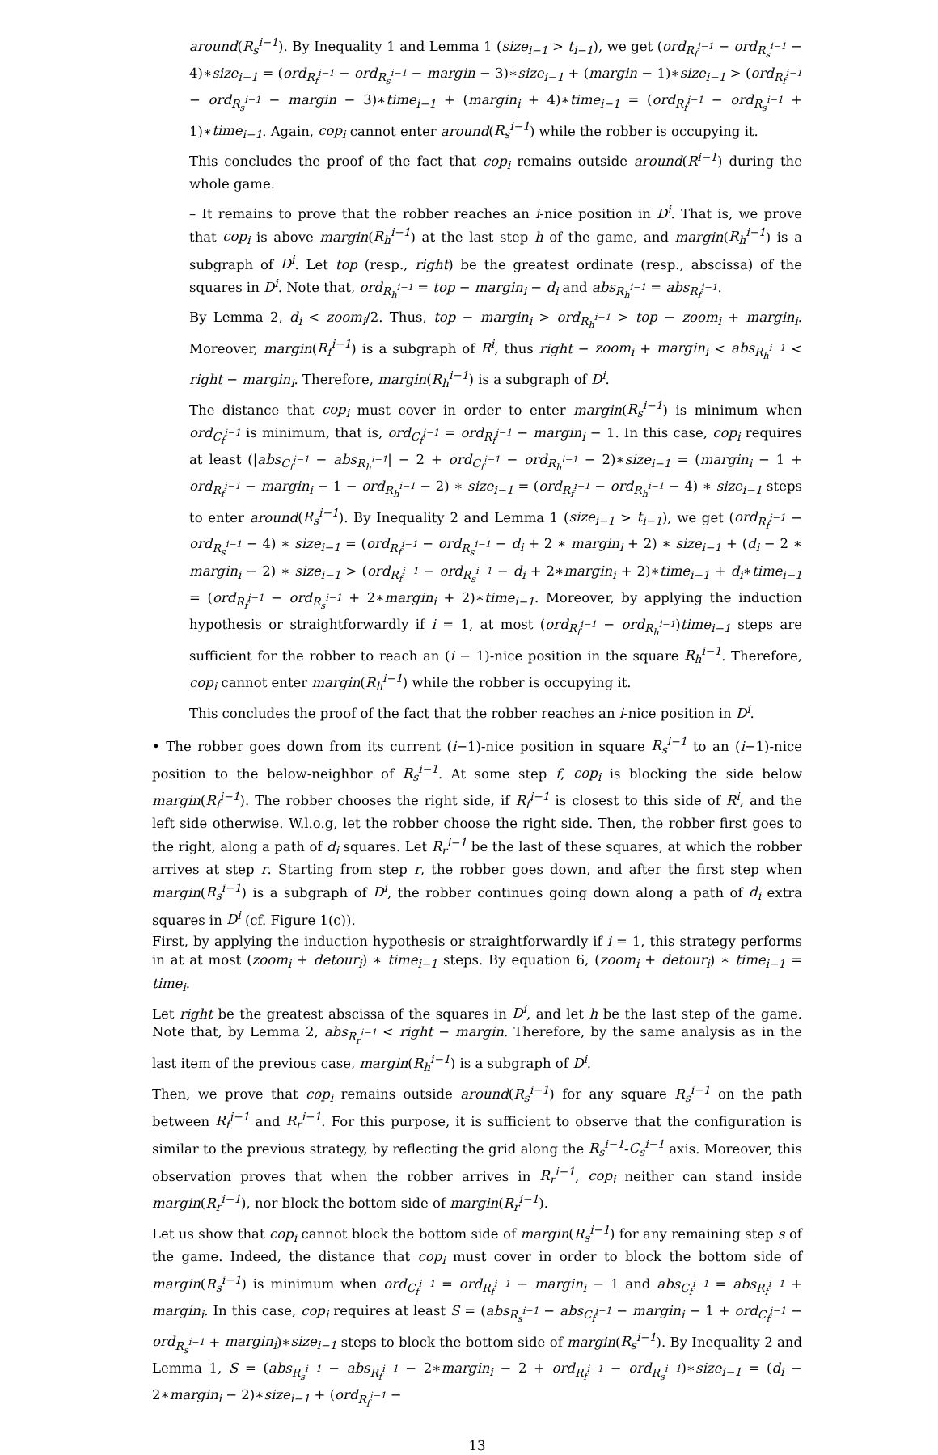around(R<sub>s</sub><sup>i−1</sup>). By Inequality 1 and Lemma 1 (size<sub>i−1</sub> > t<sub>i−1</sub>), we get (ord<sub>R<sub>f</sub><sup>i−1</sup></sub> − ord<sub>R<sub>s</sub><sup>i−1</sup></sub> − 4)∗size<sub>i−1</sub> = (ord<sub>R<sub>f</sub><sup>i−1</sup></sub> − ord<sub>R<sub>s</sub><sup>i−1</sup></sub> − margin − 3)∗size<sub>i−1</sub> + (margin − 1)∗size<sub>i−1</sub> > (ord<sub>R<sub>f</sub><sup>i−1</sup></sub> − ord<sub>R<sub>s</sub><sup>i−1</sup></sub> − margin − 3)∗time<sub>i−1</sub> + (margin<sub>i</sub> + 4)∗time<sub>i−1</sub> = (ord<sub>R<sub>f</sub><sup>i−1</sup></sub> − ord<sub>R<sub>s</sub><sup>i−1</sup></sub> + 1)∗time<sub>i−1</sub>. Again, cop<sub>i</sub> cannot enter around(R<sub>s</sub><sup>i−1</sup>) while the robber is occupying it.
This concludes the proof of the fact that cop<sub>i</sub> remains outside around(R<sup>i−1</sup>) during the whole game.
– It remains to prove that the robber reaches an i-nice position in D<sup>i</sup>. That is, we prove that cop<sub>i</sub> is above margin(R<sub>h</sub><sup>i−1</sup>) at the last step h of the game, and margin(R<sub>h</sub><sup>i−1</sup>) is a subgraph of D<sup>i</sup>. Let top (resp., right) be the greatest ordinate (resp., abscissa) of the squares in D<sup>i</sup>. Note that, ord<sub>R<sub>h</sub><sup>i−1</sup></sub> = top − margin<sub>i</sub> − d<sub>i</sub> and abs<sub>R<sub>h</sub><sup>i−1</sup></sub> = abs<sub>R<sub>f</sub><sup>i−1</sup></sub>.
By Lemma 2, d<sub>i</sub> < zoom<sub>i</sub>/2. Thus, top − margin<sub>i</sub> > ord<sub>R<sub>h</sub><sup>i−1</sup></sub> > top − zoom<sub>i</sub> + margin<sub>i</sub>. Moreover, margin(R<sub>f</sub><sup>i−1</sup>) is a subgraph of R<sup>i</sup>, thus right − zoom<sub>i</sub> + margin<sub>i</sub> < abs<sub>R<sub>h</sub><sup>i−1</sup></sub> < right − margin<sub>i</sub>. Therefore, margin(R<sub>h</sub><sup>i−1</sup>) is a subgraph of D<sup>i</sup>.
The distance that cop<sub>i</sub> must cover in order to enter margin(R<sub>s</sub><sup>i−1</sup>) is minimum when ord<sub>C<sub>f</sub><sup>i−1</sup></sub> is minimum, that is, ord<sub>C<sub>f</sub><sup>i−1</sup></sub> = ord<sub>R<sub>f</sub><sup>i−1</sup></sub> − margin<sub>i</sub> − 1. In this case, cop<sub>i</sub> requires at least (|abs<sub>C<sub>f</sub><sup>i−1</sup></sub> − abs<sub>R<sub>h</sub><sup>i−1</sup></sub>| − 2 + ord<sub>C<sub>f</sub><sup>i−1</sup></sub> − ord<sub>R<sub>h</sub><sup>i−1</sup></sub> − 2)∗size<sub>i−1</sub> = (margin<sub>i</sub> − 1 + ord<sub>R<sub>f</sub><sup>i−1</sup></sub> − margin<sub>i</sub> − 1 − ord<sub>R<sub>h</sub><sup>i−1</sup></sub> − 2) ∗ size<sub>i−1</sub> = (ord<sub>R<sub>f</sub><sup>i−1</sup></sub> − ord<sub>R<sub>h</sub><sup>i−1</sup></sub> − 4) ∗ size<sub>i−1</sub> steps to enter around(R<sub>s</sub><sup>i−1</sup>). By Inequality 2 and Lemma 1 (size<sub>i−1</sub> > t<sub>i−1</sub>), we get (ord<sub>R<sub>f</sub><sup>i−1</sup></sub> − ord<sub>R<sub>s</sub><sup>i−1</sup></sub> − 4) ∗ size<sub>i−1</sub> = (ord<sub>R<sub>f</sub><sup>i−1</sup></sub> − ord<sub>R<sub>s</sub><sup>i−1</sup></sub> − d<sub>i</sub> + 2 ∗ margin<sub>i</sub> + 2) ∗ size<sub>i−1</sub> + (d<sub>i</sub> − 2 ∗ margin<sub>i</sub> − 2) ∗ size<sub>i−1</sub> > (ord<sub>R<sub>f</sub><sup>i−1</sup></sub> − ord<sub>R<sub>s</sub><sup>i−1</sup></sub> − d<sub>i</sub> + 2∗margin<sub>i</sub> + 2)∗time<sub>i−1</sub> + d<sub>i</sub>∗time<sub>i−1</sub> = (ord<sub>R<sub>f</sub><sup>i−1</sup></sub> − ord<sub>R<sub>s</sub><sup>i−1</sup></sub> + 2∗margin<sub>i</sub> + 2)∗time<sub>i−1</sub>. Moreover, by applying the induction hypothesis or straightforwardly if i = 1, at most (ord<sub>R<sub>f</sub><sup>i−1</sup></sub> − ord<sub>R<sub>h</sub><sup>i−1</sup></sub>)time<sub>i−1</sub> steps are sufficient for the robber to reach an (i − 1)-nice position in the square R<sub>h</sub><sup>i−1</sup>. Therefore, cop<sub>i</sub> cannot enter margin(R<sub>h</sub><sup>i−1</sup>) while the robber is occupying it.
This concludes the proof of the fact that the robber reaches an i-nice position in D<sup>i</sup>.
• The robber goes down from its current (i−1)-nice position in square R<sub>s</sub><sup>i−1</sup> to an (i−1)-nice position to the below-neighbor of R<sub>s</sub><sup>i−1</sup>. At some step f, cop<sub>i</sub> is blocking the side below margin(R<sub>f</sub><sup>i−1</sup>). The robber chooses the right side, if R<sub>f</sub><sup>i−1</sup> is closest to this side of R<sup>i</sup>, and the left side otherwise. W.l.o.g, let the robber choose the right side. Then, the robber first goes to the right, along a path of d<sub>i</sub> squares. Let R<sub>r</sub><sup>i−1</sup> be the last of these squares, at which the robber arrives at step r. Starting from step r, the robber goes down, and after the first step when margin(R<sub>s</sub><sup>i−1</sup>) is a subgraph of D<sup>i</sup>, the robber continues going down along a path of d<sub>i</sub> extra squares in D<sup>i</sup> (cf. Figure 1(c)).
First, by applying the induction hypothesis or straightforwardly if i = 1, this strategy performs in at at most (zoom<sub>i</sub> + detour<sub>i</sub>) ∗ time<sub>i−1</sub> steps. By equation 6, (zoom<sub>i</sub> + detour<sub>i</sub>) ∗ time<sub>i−1</sub> = time<sub>i</sub>.
Let right be the greatest abscissa of the squares in D<sup>i</sup>, and let h be the last step of the game. Note that, by Lemma 2, abs<sub>R<sub>r</sub><sup>i−1</sup></sub> < right − margin. Therefore, by the same analysis as in the last item of the previous case, margin(R<sub>h</sub><sup>i−1</sup>) is a subgraph of D<sup>i</sup>.
Then, we prove that cop<sub>i</sub> remains outside around(R<sub>s</sub><sup>i−1</sup>) for any square R<sub>s</sub><sup>i−1</sup> on the path between R<sub>f</sub><sup>i−1</sup> and R<sub>r</sub><sup>i−1</sup>. For this purpose, it is sufficient to observe that the configuration is similar to the previous strategy, by reflecting the grid along the R<sub>s</sub><sup>i−1</sup>-C<sub>s</sub><sup>i−1</sup> axis. Moreover, this observation proves that when the robber arrives in R<sub>r</sub><sup>i−1</sup>, cop<sub>i</sub> neither can stand inside margin(R<sub>r</sub><sup>i−1</sup>), nor block the bottom side of margin(R<sub>r</sub><sup>i−1</sup>).
Let us show that cop<sub>i</sub> cannot block the bottom side of margin(R<sub>s</sub><sup>i−1</sup>) for any remaining step s of the game. Indeed, the distance that cop<sub>i</sub> must cover in order to block the bottom side of margin(R<sub>s</sub><sup>i−1</sup>) is minimum when ord<sub>C<sub>f</sub><sup>i−1</sup></sub> = ord<sub>R<sub>f</sub><sup>i−1</sup></sub> − margin<sub>i</sub> − 1 and abs<sub>C<sub>f</sub><sup>i−1</sup></sub> = abs<sub>R<sub>f</sub><sup>i−1</sup></sub> + margin<sub>i</sub>. In this case, cop<sub>i</sub> requires at least S = (abs<sub>R<sub>s</sub><sup>i−1</sup></sub> − abs<sub>C<sub>f</sub><sup>i−1</sup></sub> − margin<sub>i</sub> − 1 + ord<sub>C<sub>f</sub><sup>i−1</sup></sub> − ord<sub>R<sub>s</sub><sup>i−1</sup></sub> + margin<sub>i</sub>)∗size<sub>i−1</sub> steps to block the bottom side of margin(R<sub>s</sub><sup>i−1</sup>). By Inequality 2 and Lemma 1, S = (abs<sub>R<sub>s</sub><sup>i−1</sup></sub> − abs<sub>R<sub>f</sub><sup>i−1</sup></sub> − 2∗margin<sub>i</sub> − 2 + ord<sub>R<sub>f</sub><sup>i−1</sup></sub> − ord<sub>R<sub>s</sub><sup>i−1</sup></sub>)∗size<sub>i−1</sub> = (d<sub>i</sub> − 2∗margin<sub>i</sub> − 2)∗size<sub>i−1</sub> + (ord<sub>R<sub>f</sub><sup>i−1</sup></sub> −
13